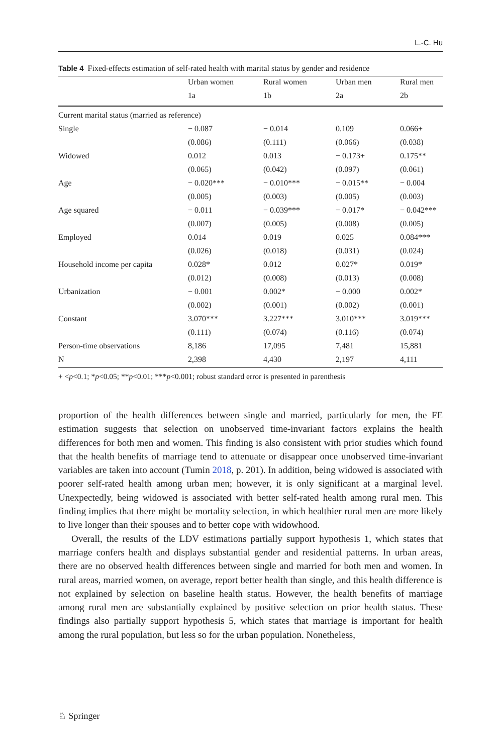L.-C. Hu
Table 4 Fixed-effects estimation of self-rated health with marital status by gender and residence
| | Urban women | Rural women | Urban men | Rural men |
| --- | --- | --- | --- | --- |
| | 1a | 1b | 2a | 2b |
| Current marital status (married as reference) | | | | |
| Single | − 0.087 | − 0.014 | 0.109 | 0.066+ |
| | (0.086) | (0.111) | (0.066) | (0.038) |
| Widowed | 0.012 | 0.013 | − 0.173+ | 0.175** |
| | (0.065) | (0.042) | (0.097) | (0.061) |
| Age | − 0.020*** | − 0.010*** | − 0.015** | − 0.004 |
| | (0.005) | (0.003) | (0.005) | (0.003) |
| Age squared | − 0.011 | − 0.039*** | − 0.017* | − 0.042*** |
| | (0.007) | (0.005) | (0.008) | (0.005) |
| Employed | 0.014 | 0.019 | 0.025 | 0.084*** |
| | (0.026) | (0.018) | (0.031) | (0.024) |
| Household income per capita | 0.028* | 0.012 | 0.027* | 0.019* |
| | (0.012) | (0.008) | (0.013) | (0.008) |
| Urbanization | − 0.001 | 0.002* | − 0.000 | 0.002* |
| | (0.002) | (0.001) | (0.002) | (0.001) |
| Constant | 3.070*** | 3.227*** | 3.010*** | 3.019*** |
| | (0.111) | (0.074) | (0.116) | (0.074) |
| Person-time observations | 8,186 | 17,095 | 7,481 | 15,881 |
| N | 2,398 | 4,430 | 2,197 | 4,111 |
+ <p<0.1; *p<0.05; **p<0.01; ***p<0.001; robust standard error is presented in parenthesis
proportion of the health differences between single and married, particularly for men, the FE estimation suggests that selection on unobserved time-invariant factors explains the health differences for both men and women. This finding is also consistent with prior studies which found that the health benefits of marriage tend to attenuate or disappear once unobserved time-invariant variables are taken into account (Tumin 2018, p. 201). In addition, being widowed is associated with poorer self-rated health among urban men; however, it is only significant at a marginal level. Unexpectedly, being widowed is associated with better self-rated health among rural men. This finding implies that there might be mortality selection, in which healthier rural men are more likely to live longer than their spouses and to better cope with widowhood.
Overall, the results of the LDV estimations partially support hypothesis 1, which states that marriage confers health and displays substantial gender and residential patterns. In urban areas, there are no observed health differences between single and married for both men and women. In rural areas, married women, on average, report better health than single, and this health difference is not explained by selection on baseline health status. However, the health benefits of marriage among rural men are substantially explained by positive selection on prior health status. These findings also partially support hypothesis 5, which states that marriage is important for health among the rural population, but less so for the urban population. Nonetheless,
♘ Springer